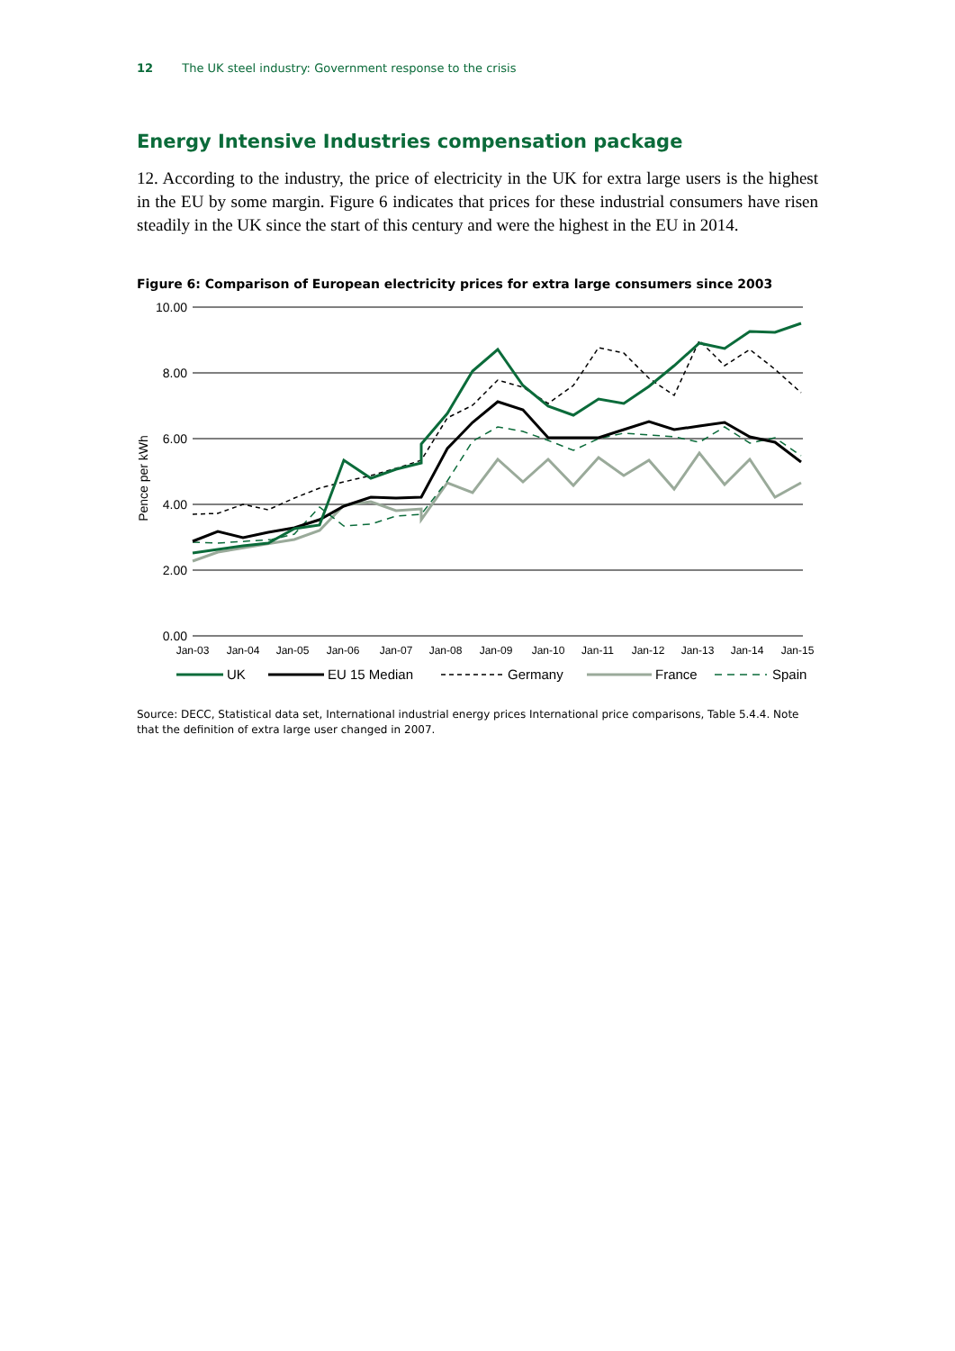12 The UK steel industry: Government response to the crisis
Energy Intensive Industries compensation package
12. According to the industry, the price of electricity in the UK for extra large users is the highest in the EU by some margin. Figure 6 indicates that prices for these industrial consumers have risen steadily in the UK since the start of this century and were the highest in the EU in 2014.
Figure 6: Comparison of European electricity prices for extra large consumers since 2003
10.00
8.00
6.00
4.00
2.00
0.00
Pence per kWh
Jan-03
Jan-04
Jan-05
Jan-06
Jan-07
Jan-08
Jan-09
Jan-10
Jan-11
Jan-12
Jan-13
Jan-14
Jan-15
UK
EU 15 Median
Germany
France
Spain
Source: DECC, Statistical data set, International industrial energy prices International price comparisons, Table 5.4.4. Note that the definition of extra large user changed in 2007.